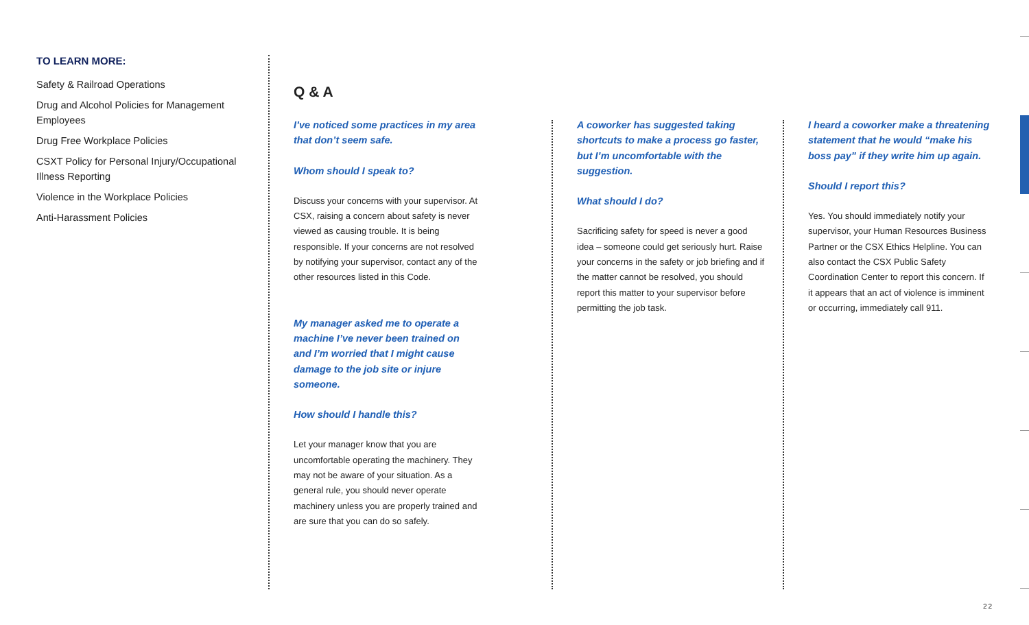TO LEARN MORE:
Safety & Railroad Operations
Drug and Alcohol Policies for Management Employees
Drug Free Workplace Policies
CSXT Policy for Personal Injury/Occupational Illness Reporting
Violence in the Workplace Policies
Anti-Harassment Policies
Q & A
I’ve noticed some practices in my area that don’t seem safe.
Whom should I speak to?
Discuss your concerns with your supervisor. At CSX, raising a concern about safety is never viewed as causing trouble. It is being responsible. If your concerns are not resolved by notifying your supervisor, contact any of the other resources listed in this Code.
My manager asked me to operate a machine I’ve never been trained on and I’m worried that I might cause damage to the job site or injure someone.
How should I handle this?
Let your manager know that you are uncomfortable operating the machinery. They may not be aware of your situation. As a general rule, you should never operate machinery unless you are properly trained and are sure that you can do so safely.
A coworker has suggested taking shortcuts to make a process go faster, but I’m uncomfortable with the suggestion.
What should I do?
Sacrificing safety for speed is never a good idea – someone could get seriously hurt. Raise your concerns in the safety or job briefing and if the matter cannot be resolved, you should report this matter to your supervisor before permitting the job task.
I heard a coworker make a threatening statement that he would “make his boss pay” if they write him up again.
Should I report this?
Yes. You should immediately notify your supervisor, your Human Resources Business Partner or the CSX Ethics Helpline. You can also contact the CSX Public Safety Coordination Center to report this concern. If it appears that an act of violence is imminent or occurring, immediately call 911.
22